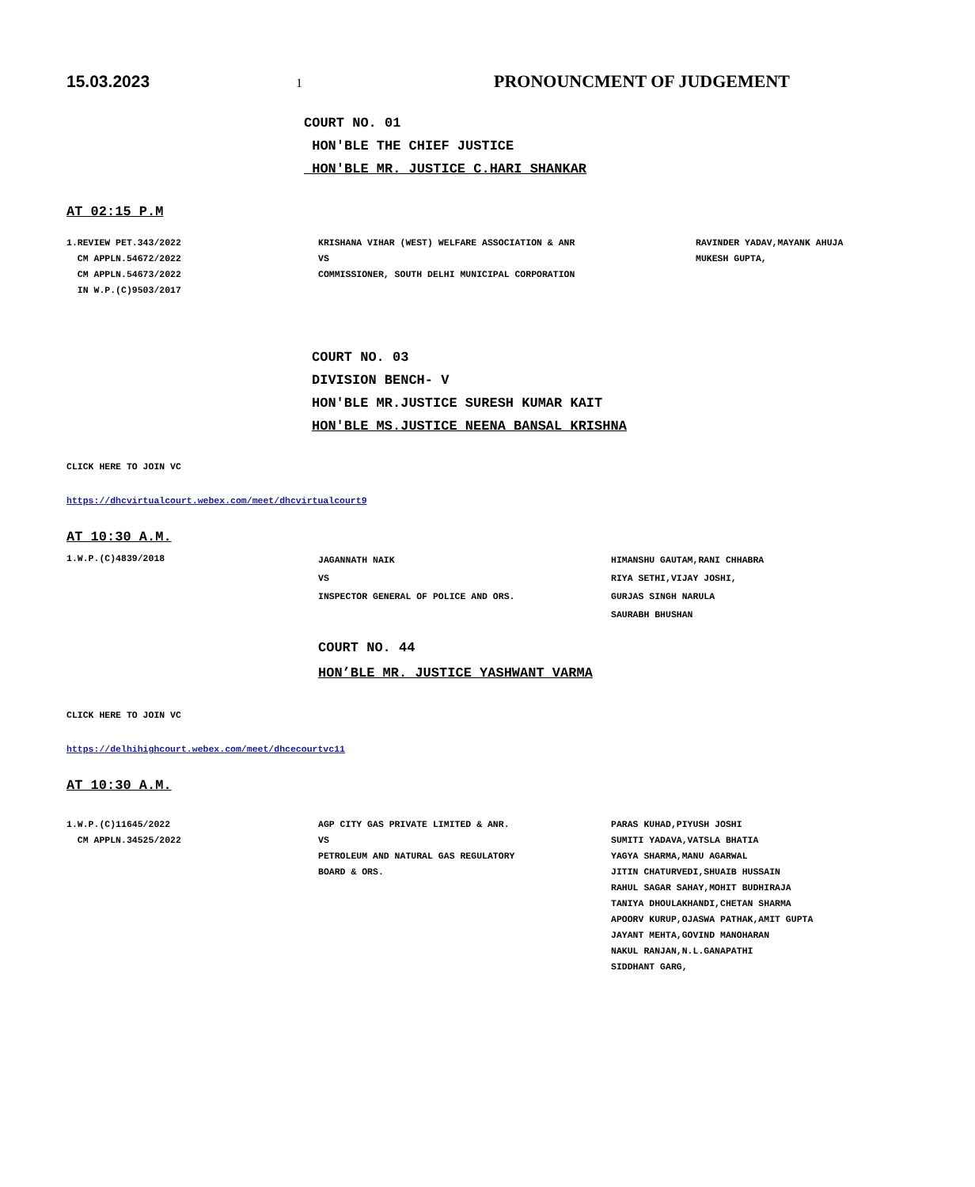15.03.2023
1
PRONOUNCMENT OF JUDGEMENT
COURT NO. 01
HON'BLE THE CHIEF JUSTICE
HON'BLE MR. JUSTICE C.HARI SHANKAR
AT 02:15 P.M
| 1.REVIEW PET.343/2022 CM APPLN.54672/2022 CM APPLN.54673/2022 IN W.P.(C)9503/2017 | KRISHANA VIHAR (WEST) WELFARE ASSOCIATION & ANR VS COMMISSIONER, SOUTH DELHI MUNICIPAL CORPORATION | RAVINDER YADAV,MAYANK AHUJA MUKESH GUPTA, |
COURT NO. 03
DIVISION BENCH- V
HON'BLE MR.JUSTICE SURESH KUMAR KAIT
HON'BLE MS.JUSTICE NEENA BANSAL KRISHNA
CLICK HERE TO JOIN VC
https://dhcvirtualcourt.webex.com/meet/dhcvirtualcourt9
AT 10:30 A.M.
| 1.W.P.(C)4839/2018 | JAGANNATH NAIK VS INSPECTOR GENERAL OF POLICE AND ORS. | HIMANSHU GAUTAM,RANI CHHABRA RIYA SETHI,VIJAY JOSHI, GURJAS SINGH NARULA SAURABH BHUSHAN |
COURT NO. 44
HON’BLE MR. JUSTICE YASHWANT VARMA
CLICK HERE TO JOIN VC
https://delhihighcourt.webex.com/meet/dhcecourtvc11
AT 10:30 A.M.
| 1.W.P.(C)11645/2022 CM APPLN.34525/2022 | AGP CITY GAS PRIVATE LIMITED & ANR. VS PETROLEUM AND NATURAL GAS REGULATORY BOARD & ORS. | PARAS KUHAD,PIYUSH JOSHI SUMITI YADAVA,VATSLA BHATIA YAGYA SHARMA,MANU AGARWAL JITIN CHATURVEDI,SHUAIB HUSSAIN RAHUL SAGAR SAHAY,MOHIT BUDHIRAJA TANIYA DHOULAKHANDI,CHETAN SHARMA APOORV KURUP,OJASWA PATHAK,AMIT GUPTA JAYANT MEHTA,GOVIND MANOHARAN NAKUL RANJAN,N.L.GANAPATHI SIDDHANT GARG, |